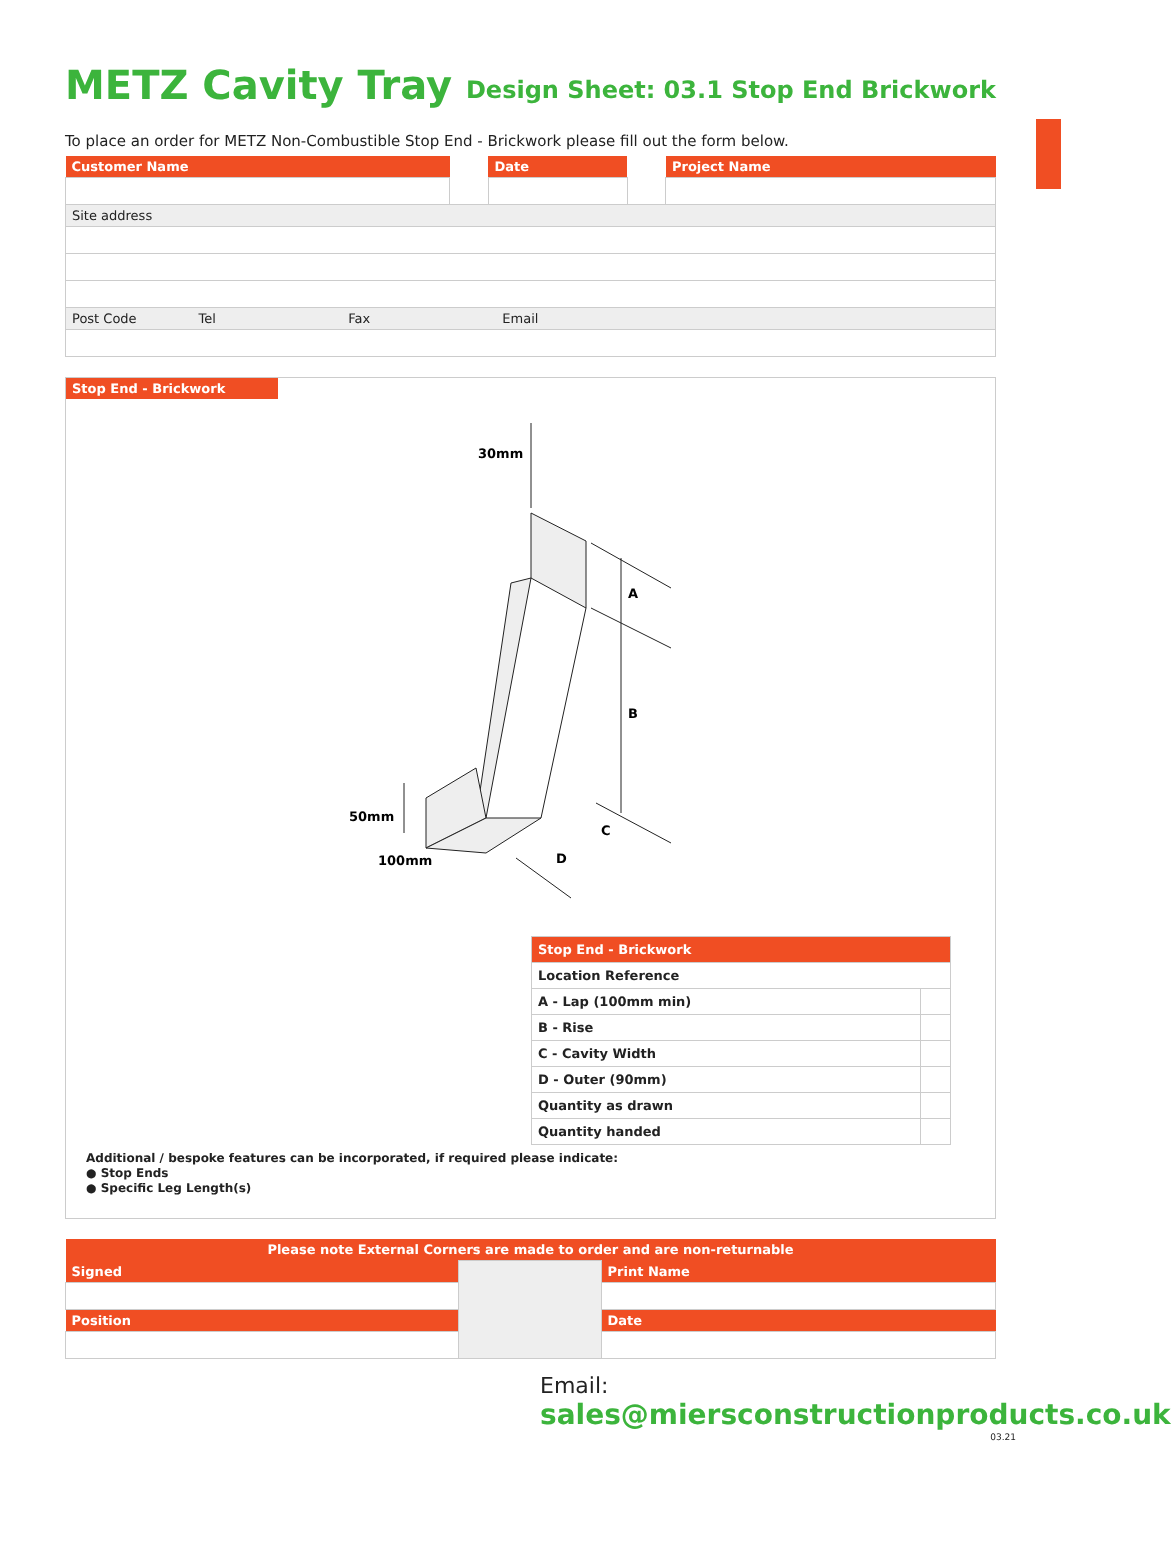METZ Cavity Tray
Design Sheet: 03.1 Stop End Brickwork
To place an order for METZ Non-Combustible Stop End - Brickwork please fill out the form below.
| Customer Name | | Date | | Project Name |
| Site address | | | | |
| Post Code Tel Fax Email | | | | |
Stop End - Brickwork
30mm
A
B
C
D
50mm
100mm
| Stop End - Brickwork | |
| Location Reference | |
| A - Lap (100mm min) | |
| B - Rise | |
| C - Cavity Width | |
| D - Outer (90mm) | |
| Quantity as drawn | |
| Quantity handed | |
Additional / bespoke features can be incorporated, if required please indicate:
● Stop Ends
● Specific Leg Length(s)
| Please note External Corners are made to order and are non-returnable | | |
| Signed | | Print Name |
| Position | | Date |
Email:
sales@miersconstructionproducts.co.uk
03.21